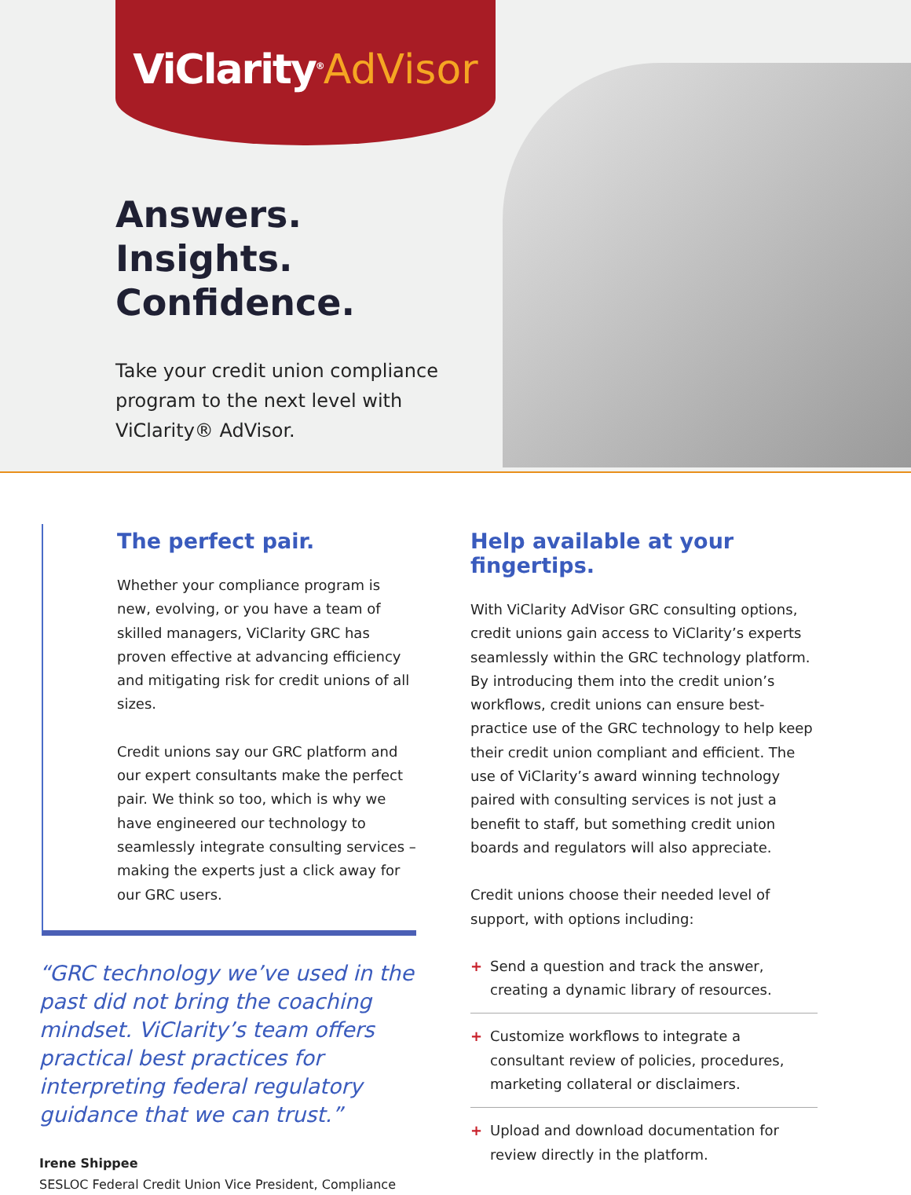ViClarity<sup>®</sup>AdVisor
Answers. Insights. Confidence.
Take your credit union compliance program to the next level with ViClarity® AdVisor.
The perfect pair.
Whether your compliance program is new, evolving, or you have a team of skilled managers, ViClarity GRC has proven effective at advancing efficiency and mitigating risk for credit unions of all sizes.
Credit unions say our GRC platform and our expert consultants make the perfect pair. We think so too, which is why we have engineered our technology to seamlessly integrate consulting services – making the experts just a click away for our GRC users.
“GRC technology we’ve used in the past did not bring the coaching mindset. ViClarity’s team offers practical best practices for interpreting federal regulatory guidance that we can trust.”
Irene Shippee
SESLOC Federal Credit Union Vice President, Compliance
Help available at your fingertips.
With ViClarity AdVisor GRC consulting options, credit unions gain access to ViClarity’s experts seamlessly within the GRC technology platform. By introducing them into the credit union’s workflows, credit unions can ensure best-practice use of the GRC technology to help keep their credit union compliant and efficient. The use of ViClarity’s award winning technology paired with consulting services is not just a benefit to staff, but something credit union boards and regulators will also appreciate.
Credit unions choose their needed level of support, with options including:
+ Send a question and track the answer, creating a dynamic library of resources.
+ Customize workflows to integrate a consultant review of policies, procedures, marketing collateral or disclaimers.
+ Upload and download documentation for review directly in the platform.